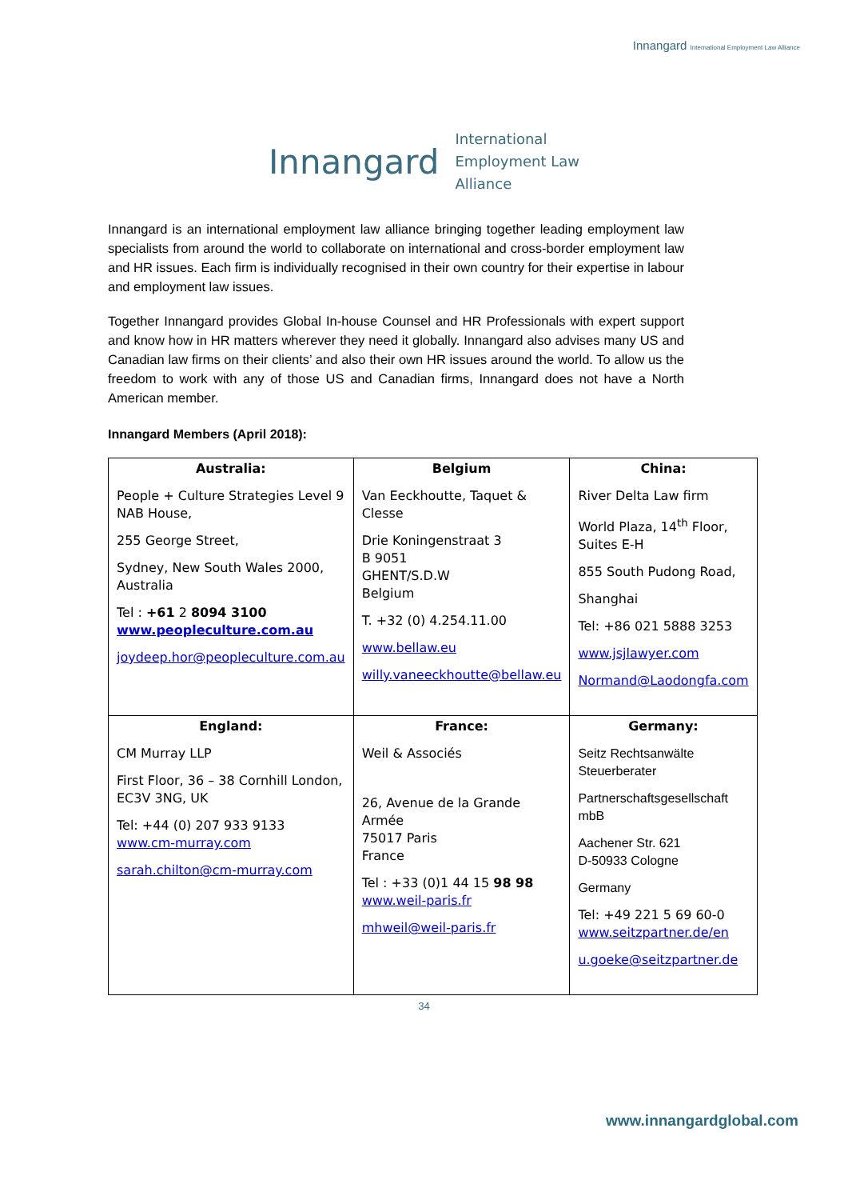Innangard International Employment Law Alliance
Innangard International
Employment Law
Alliance
Innangard is an international employment law alliance bringing together leading employment law specialists from around the world to collaborate on international and cross-border employment law and HR issues. Each firm is individually recognised in their own country for their expertise in labour and employment law issues.
Together Innangard provides Global In-house Counsel and HR Professionals with expert support and know how in HR matters wherever they need it globally. Innangard also advises many US and Canadian law firms on their clients’ and also their own HR issues around the world. To allow us the freedom to work with any of those US and Canadian firms, Innangard does not have a North American member.
Innangard Members (April 2018):
| Australia: People + Culture Strategies Level 9 NAB House, 255 George Street, Sydney, New South Wales 2000, Australia Tel : +61 2 8094 3100 www.peopleculture.com.au joydeep.hor@peopleculture.com.au | Belgium Van Eeckhoutte, Taquet & Clesse Drie Koningenstraat 3 B 9051 GHENT/S.D.W Belgium T. +32 (0) 4.254.11.00 www.bellaw.eu willy.vaneeckhoutte@bellaw.eu | China: River Delta Law firm World Plaza, 14<sup>th</sup> Floor, Suites E-H 855 South Pudong Road, Shanghai Tel: +86 021 5888 3253 www.jsjlawyer.com Normand@Laodongfa.com |
| England: CM Murray LLP First Floor, 36 – 38 Cornhill London, EC3V 3NG, UK Tel: +44 (0) 207 933 9133 www.cm-murray.com sarah.chilton@cm-murray.com | France: Weil & Associés 26, Avenue de la Grande Armée 75017 Paris France Tel : +33 (0)1 44 15 98 98 www.weil-paris.fr mhweil@weil-paris.fr | Germany: Seitz Rechtsanwälte Steuerberater Partnerschaftsgesellschaft mbB Aachener Str. 621 D-50933 Cologne Germany Tel: +49 221 5 69 60-0 www.seitzpartner.de/en u.goeke@seitzpartner.de |
34
www.innangardglobal.com